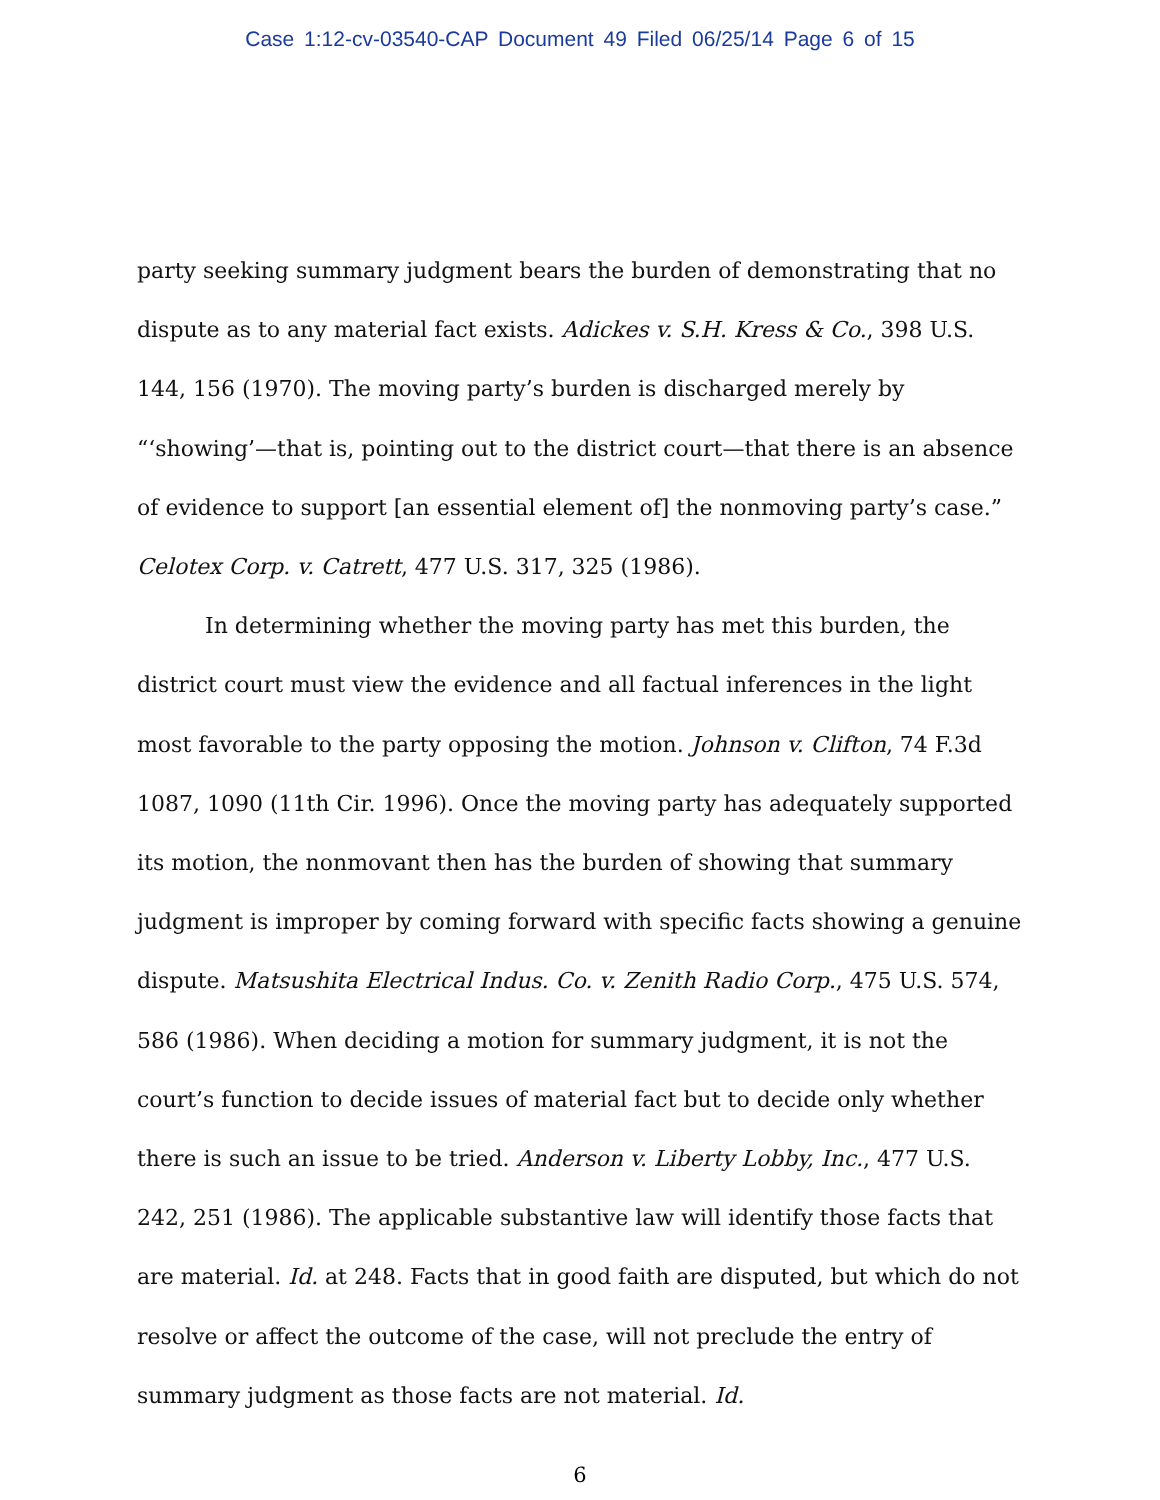Case 1:12-cv-03540-CAP Document 49 Filed 06/25/14 Page 6 of 15
party seeking summary judgment bears the burden of demonstrating that no dispute as to any material fact exists. Adickes v. S.H. Kress & Co., 398 U.S. 144, 156 (1970). The moving party’s burden is discharged merely by “‘showing’—that is, pointing out to the district court—that there is an absence of evidence to support [an essential element of] the nonmoving party’s case.” Celotex Corp. v. Catrett, 477 U.S. 317, 325 (1986).
In determining whether the moving party has met this burden, the district court must view the evidence and all factual inferences in the light most favorable to the party opposing the motion. Johnson v. Clifton, 74 F.3d 1087, 1090 (11th Cir. 1996). Once the moving party has adequately supported its motion, the nonmovant then has the burden of showing that summary judgment is improper by coming forward with specific facts showing a genuine dispute. Matsushita Electrical Indus. Co. v. Zenith Radio Corp., 475 U.S. 574, 586 (1986). When deciding a motion for summary judgment, it is not the court’s function to decide issues of material fact but to decide only whether there is such an issue to be tried. Anderson v. Liberty Lobby, Inc., 477 U.S. 242, 251 (1986). The applicable substantive law will identify those facts that are material. Id. at 248. Facts that in good faith are disputed, but which do not resolve or affect the outcome of the case, will not preclude the entry of summary judgment as those facts are not material. Id.
6